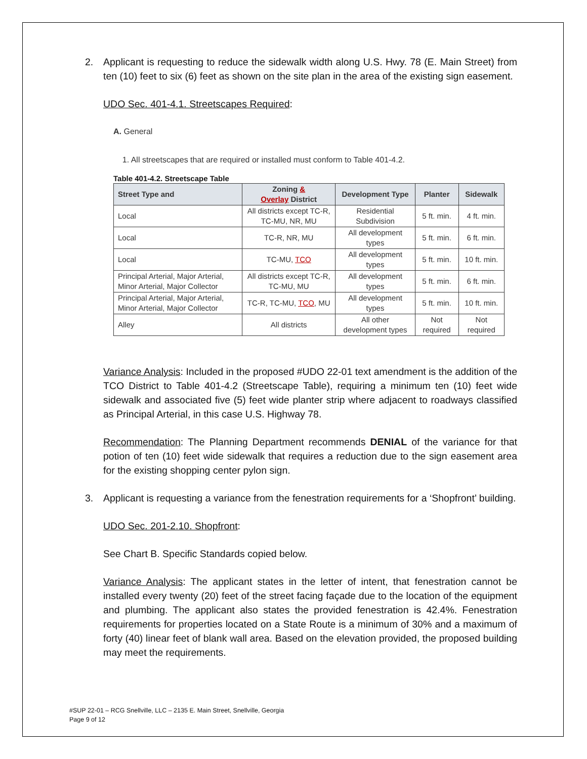2. Applicant is requesting to reduce the sidewalk width along U.S. Hwy. 78 (E. Main Street) from ten (10) feet to six (6) feet as shown on the site plan in the area of the existing sign easement.
UDO Sec. 401-4.1. Streetscapes Required:
A. General
1. All streetscapes that are required or installed must conform to Table 401-4.2.
Table 401-4.2. Streetscape Table
| Street Type and | Zoning & Overlay District | Development Type | Planter | Sidewalk |
| --- | --- | --- | --- | --- |
| Local | All districts except TC-R, TC-MU, NR, MU | Residential Subdivision | 5 ft. min. | 4 ft. min. |
| Local | TC-R, NR, MU | All development types | 5 ft. min. | 6 ft. min. |
| Local | TC-MU, TCO | All development types | 5 ft. min. | 10 ft. min. |
| Principal Arterial, Major Arterial, Minor Arterial, Major Collector | All districts except TC-R, TC-MU, MU | All development types | 5 ft. min. | 6 ft. min. |
| Principal Arterial, Major Arterial, Minor Arterial, Major Collector | TC-R, TC-MU, TCO , MU | All development types | 5 ft. min. | 10 ft. min. |
| Alley | All districts | All other development types | Not required | Not required |
Variance Analysis: Included in the proposed #UDO 22-01 text amendment is the addition of the TCO District to Table 401-4.2 (Streetscape Table), requiring a minimum ten (10) feet wide sidewalk and associated five (5) feet wide planter strip where adjacent to roadways classified as Principal Arterial, in this case U.S. Highway 78.
Recommendation: The Planning Department recommends DENIAL of the variance for that potion of ten (10) feet wide sidewalk that requires a reduction due to the sign easement area for the existing shopping center pylon sign.
3. Applicant is requesting a variance from the fenestration requirements for a ‘Shopfront’ building.
UDO Sec. 201-2.10. Shopfront:
See Chart B. Specific Standards copied below.
Variance Analysis: The applicant states in the letter of intent, that fenestration cannot be installed every twenty (20) feet of the street facing façade due to the location of the equipment and plumbing. The applicant also states the provided fenestration is 42.4%. Fenestration requirements for properties located on a State Route is a minimum of 30% and a maximum of forty (40) linear feet of blank wall area. Based on the elevation provided, the proposed building may meet the requirements.
#SUP 22-01 – RCG Snellville, LLC – 2135 E. Main Street, Snellville, Georgia
Page 9 of 12